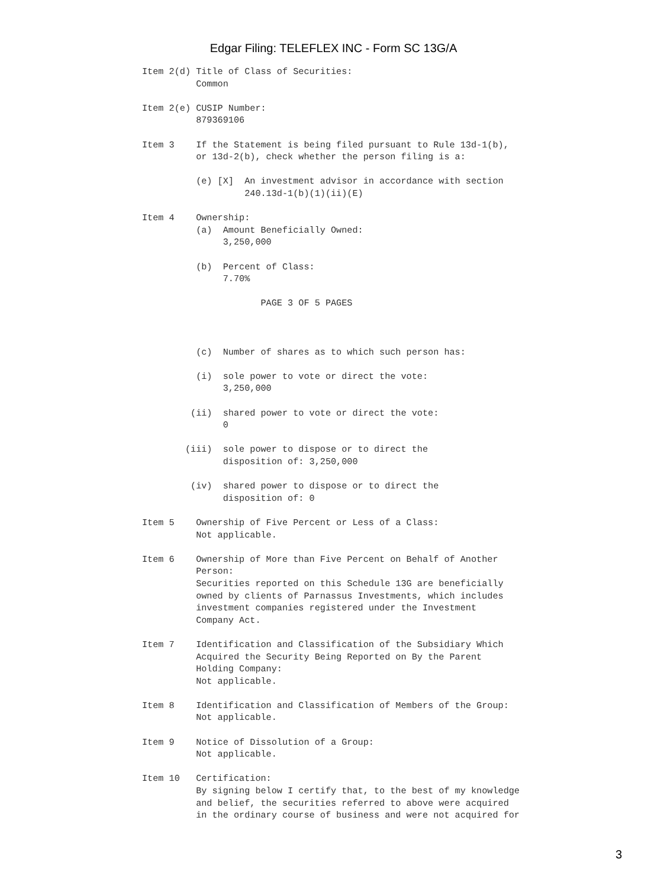Edgar Filing: TELEFLEX INC - Form SC 13G/A
Item 2(d) Title of Class of Securities:
          Common

Item 2(e) CUSIP Number:
          879369106

Item 3    If the Statement is being filed pursuant to Rule 13d-1(b),
          or 13d-2(b), check whether the person filing is a:

          (e) [X]  An investment advisor in accordance with section
                   240.13d-1(b)(1)(ii)(E)

Item 4    Ownership:
          (a)  Amount Beneficially Owned:
               3,250,000

          (b)  Percent of Class:
               7.70%

                      PAGE 3 OF 5 PAGES



          (c)  Number of shares as to which such person has:

          (i)  sole power to vote or direct the vote:
               3,250,000

         (ii)  shared power to vote or direct the vote:
               0

        (iii)  sole power to dispose or to direct the
               disposition of: 3,250,000

         (iv)  shared power to dispose or to direct the
               disposition of: 0

Item 5    Ownership of Five Percent or Less of a Class:
          Not applicable.

Item 6    Ownership of More than Five Percent on Behalf of Another
          Person:
          Securities reported on this Schedule 13G are beneficially
          owned by clients of Parnassus Investments, which includes
          investment companies registered under the Investment
          Company Act.

Item 7    Identification and Classification of the Subsidiary Which
          Acquired the Security Being Reported on By the Parent
          Holding Company:
          Not applicable.

Item 8    Identification and Classification of Members of the Group:
          Not applicable.

Item 9    Notice of Dissolution of a Group:
          Not applicable.

Item 10   Certification:
          By signing below I certify that, to the best of my knowledge
          and belief, the securities referred to above were acquired
          in the ordinary course of business and were not acquired for
3